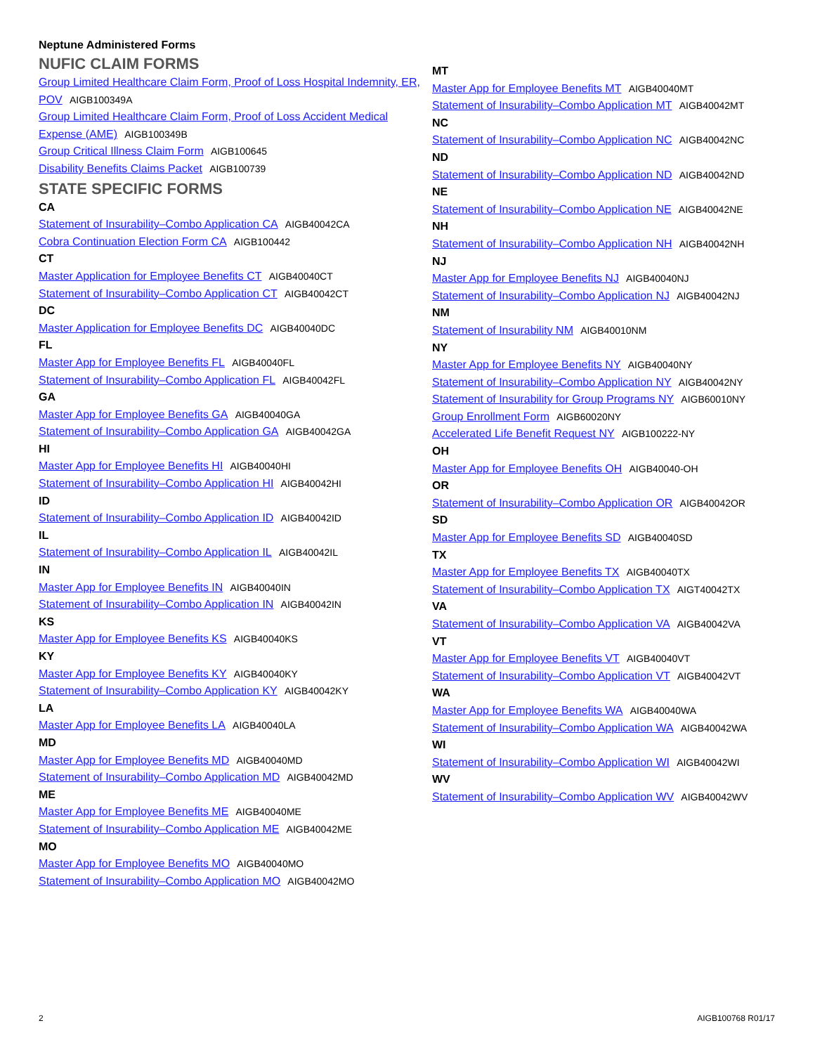Neptune Administered Forms
NUFIC CLAIM FORMS
Group Limited Healthcare Claim Form, Proof of Loss Hospital Indemnity, ER, POV AIGB100349A
Group Limited Healthcare Claim Form, Proof of Loss Accident Medical Expense (AME) AIGB100349B
Group Critical Illness Claim Form AIGB100645
Disability Benefits Claims Packet AIGB100739
STATE SPECIFIC FORMS
CA
Statement of Insurability–Combo Application CA AIGB40042CA
Cobra Continuation Election Form CA AIGB100442
CT
Master Application for Employee Benefits CT AIGB40040CT
Statement of Insurability–Combo Application CT AIGB40042CT
DC
Master Application for Employee Benefits DC AIGB40040DC
FL
Master App for Employee Benefits FL AIGB40040FL
Statement of Insurability–Combo Application FL AIGB40042FL
GA
Master App for Employee Benefits GA AIGB40040GA
Statement of Insurability–Combo Application GA AIGB40042GA
HI
Master App for Employee Benefits HI AIGB40040HI
Statement of Insurability–Combo Application HI AIGB40042HI
ID
Statement of Insurability–Combo Application ID AIGB40042ID
IL
Statement of Insurability–Combo Application IL AIGB40042IL
IN
Master App for Employee Benefits IN AIGB40040IN
Statement of Insurability–Combo Application IN AIGB40042IN
KS
Master App for Employee Benefits KS AIGB40040KS
KY
Master App for Employee Benefits KY AIGB40040KY
Statement of Insurability–Combo Application KY AIGB40042KY
LA
Master App for Employee Benefits LA AIGB40040LA
MD
Master App for Employee Benefits MD AIGB40040MD
Statement of Insurability–Combo Application MD AIGB40042MD
ME
Master App for Employee Benefits ME AIGB40040ME
Statement of Insurability–Combo Application ME AIGB40042ME
MO
Master App for Employee Benefits MO AIGB40040MO
Statement of Insurability–Combo Application MO AIGB40042MO
MT
Master App for Employee Benefits MT AIGB40040MT
Statement of Insurability–Combo Application MT AIGB40042MT
NC
Statement of Insurability–Combo Application NC AIGB40042NC
ND
Statement of Insurability–Combo Application ND AIGB40042ND
NE
Statement of Insurability–Combo Application NE AIGB40042NE
NH
Statement of Insurability–Combo Application NH AIGB40042NH
NJ
Master App for Employee Benefits NJ AIGB40040NJ
Statement of Insurability–Combo Application NJ AIGB40042NJ
NM
Statement of Insurability NM AIGB40010NM
NY
Master App for Employee Benefits NY AIGB40040NY
Statement of Insurability–Combo Application NY AIGB40042NY
Statement of Insurability for Group Programs NY AIGB60010NY
Group Enrollment Form AIGB60020NY
Accelerated Life Benefit Request NY AIGB100222-NY
OH
Master App for Employee Benefits OH AIGB40040-OH
OR
Statement of Insurability–Combo Application OR AIGB40042OR
SD
Master App for Employee Benefits SD AIGB40040SD
TX
Master App for Employee Benefits TX AIGB40040TX
Statement of Insurability–Combo Application TX AIGT40042TX
VA
Statement of Insurability–Combo Application VA AIGB40042VA
VT
Master App for Employee Benefits VT AIGB40040VT
Statement of Insurability–Combo Application VT AIGB40042VT
WA
Master App for Employee Benefits WA AIGB40040WA
Statement of Insurability–Combo Application WA AIGB40042WA
WI
Statement of Insurability–Combo Application WI AIGB40042WI
WV
Statement of Insurability–Combo Application WV AIGB40042WV
2 AIGB100768 R01/17